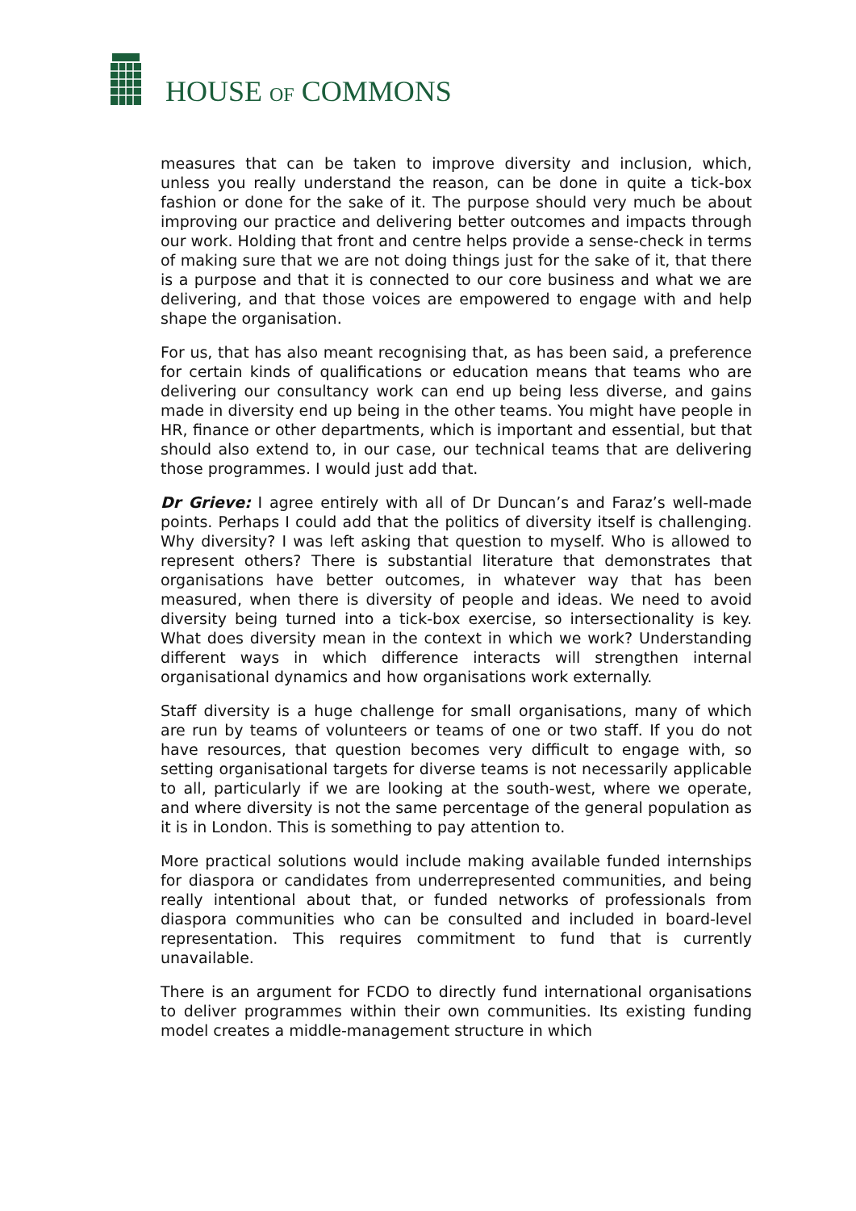HOUSE OF COMMONS
measures that can be taken to improve diversity and inclusion, which, unless you really understand the reason, can be done in quite a tick-box fashion or done for the sake of it. The purpose should very much be about improving our practice and delivering better outcomes and impacts through our work. Holding that front and centre helps provide a sense-check in terms of making sure that we are not doing things just for the sake of it, that there is a purpose and that it is connected to our core business and what we are delivering, and that those voices are empowered to engage with and help shape the organisation.
For us, that has also meant recognising that, as has been said, a preference for certain kinds of qualifications or education means that teams who are delivering our consultancy work can end up being less diverse, and gains made in diversity end up being in the other teams. You might have people in HR, finance or other departments, which is important and essential, but that should also extend to, in our case, our technical teams that are delivering those programmes. I would just add that.
Dr Grieve: I agree entirely with all of Dr Duncan’s and Faraz’s well-made points. Perhaps I could add that the politics of diversity itself is challenging. Why diversity? I was left asking that question to myself. Who is allowed to represent others? There is substantial literature that demonstrates that organisations have better outcomes, in whatever way that has been measured, when there is diversity of people and ideas. We need to avoid diversity being turned into a tick-box exercise, so intersectionality is key. What does diversity mean in the context in which we work? Understanding different ways in which difference interacts will strengthen internal organisational dynamics and how organisations work externally.
Staff diversity is a huge challenge for small organisations, many of which are run by teams of volunteers or teams of one or two staff. If you do not have resources, that question becomes very difficult to engage with, so setting organisational targets for diverse teams is not necessarily applicable to all, particularly if we are looking at the south-west, where we operate, and where diversity is not the same percentage of the general population as it is in London. This is something to pay attention to.
More practical solutions would include making available funded internships for diaspora or candidates from underrepresented communities, and being really intentional about that, or funded networks of professionals from diaspora communities who can be consulted and included in board-level representation. This requires commitment to fund that is currently unavailable.
There is an argument for FCDO to directly fund international organisations to deliver programmes within their own communities. Its existing funding model creates a middle-management structure in which